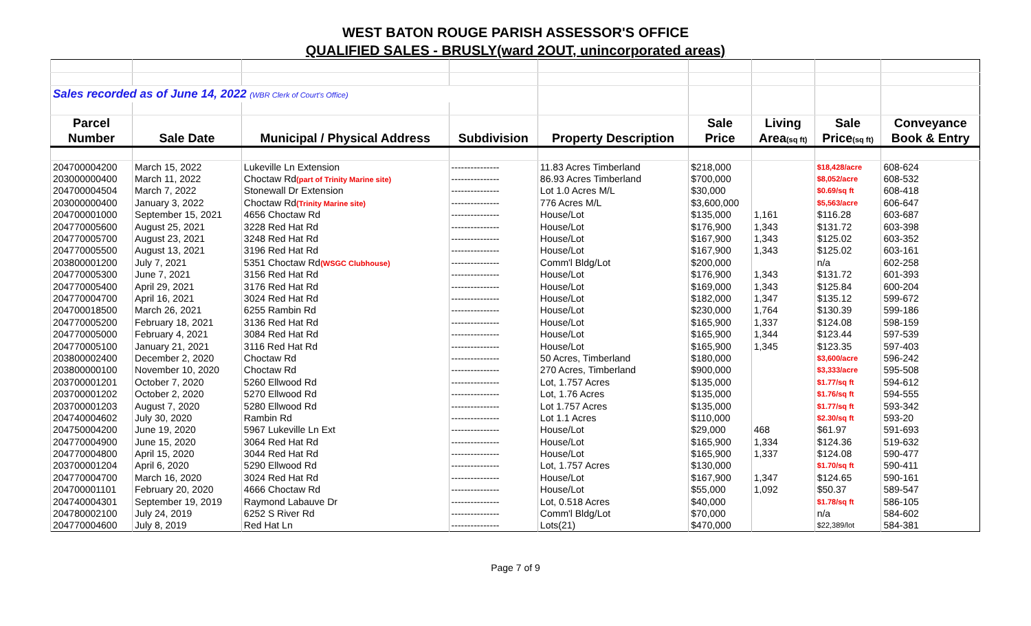WEST BATON ROUGE PARISH ASSESSOR'S OFFICE
QUALIFIED SALES - BRUSLY(ward 2OUT, unincorporated areas)
| Sales recorded as of June 14, 2022 (WBR Clerk of Court's Office) | | | | | | | | |
| Parcel | | | | | Sale | Living | Sale | Conveyance |
| Number | Sale Date | Municipal / Physical Address | Subdivision | Property Description | Price | Area (sq ft) | Price (sq ft) | Book & Entry |
| 204700004200 | March 15, 2022 | Lukeville Ln Extension | --------------- | 11.83 Acres Timberland | $218,000 | | $18,428/acre | 608-624 |
| 203000000400 | March 11, 2022 | Choctaw Rd (part of Trinity Marine site) | --------------- | 86.93 Acres Timberland | $700,000 | | $8,052/acre | 608-532 |
| 204700004504 | March 7, 2022 | Stonewall Dr Extension | --------------- | Lot 1.0 Acres M/L | $30,000 | | $0.69/sq ft | 608-418 |
| 203000000400 | January 3, 2022 | Choctaw Rd (Trinity Marine site) | --------------- | 776 Acres M/L | $3,600,000 | | $5,563/acre | 606-647 |
| 204700001000 | September 15, 2021 | 4656 Choctaw Rd | --------------- | House/Lot | $135,000 | 1,161 | $116.28 | 603-687 |
| 204770005600 | August 25, 2021 | 3228 Red Hat Rd | --------------- | House/Lot | $176,900 | 1,343 | $131.72 | 603-398 |
| 204770005700 | August 23, 2021 | 3248 Red Hat Rd | --------------- | House/Lot | $167,900 | 1,343 | $125.02 | 603-352 |
| 204770005500 | August 13, 2021 | 3196 Red Hat Rd | --------------- | House/Lot | $167,900 | 1,343 | $125.02 | 603-161 |
| 203800001200 | July 7, 2021 | 5351 Choctaw Rd (WSGC Clubhouse) | --------------- | Comm'l Bldg/Lot | $200,000 | | n/a | 602-258 |
| 204770005300 | June 7, 2021 | 3156 Red Hat Rd | --------------- | House/Lot | $176,900 | 1,343 | $131.72 | 601-393 |
| 204770005400 | April 29, 2021 | 3176 Red Hat Rd | --------------- | House/Lot | $169,000 | 1,343 | $125.84 | 600-204 |
| 204770004700 | April 16, 2021 | 3024 Red Hat Rd | --------------- | House/Lot | $182,000 | 1,347 | $135.12 | 599-672 |
| 204700018500 | March 26, 2021 | 6255 Rambin Rd | --------------- | House/Lot | $230,000 | 1,764 | $130.39 | 599-186 |
| 204770005200 | February 18, 2021 | 3136 Red Hat Rd | --------------- | House/Lot | $165,900 | 1,337 | $124.08 | 598-159 |
| 204770005000 | February 4, 2021 | 3084 Red Hat Rd | --------------- | House/Lot | $165,900 | 1,344 | $123.44 | 597-539 |
| 204770005100 | January 21, 2021 | 3116 Red Hat Rd | --------------- | House/Lot | $165,900 | 1,345 | $123.35 | 597-403 |
| 203800002400 | December 2, 2020 | Choctaw Rd | --------------- | 50 Acres, Timberland | $180,000 | | $3,600/acre | 596-242 |
| 203800000100 | November 10, 2020 | Choctaw Rd | --------------- | 270 Acres, Timberland | $900,000 | | $3,333/acre | 595-508 |
| 203700001201 | October 7, 2020 | 5260 Ellwood Rd | --------------- | Lot, 1.757 Acres | $135,000 | | $1.77/sq ft | 594-612 |
| 203700001202 | October 2, 2020 | 5270 Ellwood Rd | --------------- | Lot, 1.76 Acres | $135,000 | | $1.76/sq ft | 594-555 |
| 203700001203 | August 7, 2020 | 5280 Ellwood Rd | --------------- | Lot 1.757 Acres | $135,000 | | $1.77/sq ft | 593-342 |
| 204740004602 | July 30, 2020 | Rambin Rd | --------------- | Lot 1.1 Acres | $110,000 | | $2.30/sq ft | 593-20 |
| 204750004200 | June 19, 2020 | 5967 Lukeville Ln Ext | --------------- | House/Lot | $29,000 | 468 | $61.97 | 591-693 |
| 204770004900 | June 15, 2020 | 3064 Red Hat Rd | --------------- | House/Lot | $165,900 | 1,334 | $124.36 | 519-632 |
| 204770004800 | April 15, 2020 | 3044 Red Hat Rd | --------------- | House/Lot | $165,900 | 1,337 | $124.08 | 590-477 |
| 203700001204 | April 6, 2020 | 5290 Ellwood Rd | --------------- | Lot, 1.757 Acres | $130,000 | | $1.70/sq ft | 590-411 |
| 204770004700 | March 16, 2020 | 3024 Red Hat Rd | --------------- | House/Lot | $167,900 | 1,347 | $124.65 | 590-161 |
| 204700001101 | February 20, 2020 | 4666 Choctaw Rd | --------------- | House/Lot | $55,000 | 1,092 | $50.37 | 589-547 |
| 204740004301 | September 19, 2019 | Raymond Labauve Dr | --------------- | Lot, 0.518 Acres | $40,000 | | $1.78/sq ft | 586-105 |
| 204780002100 | July 24, 2019 | 6252 S River Rd | --------------- | Comm'l Bldg/Lot | $70,000 | | n/a | 584-602 |
| 204770004600 | July 8, 2019 | Red Hat Ln | --------------- | Lots(21) | $470,000 | | $22,389/lot | 584-381 |
Page 7 of 9